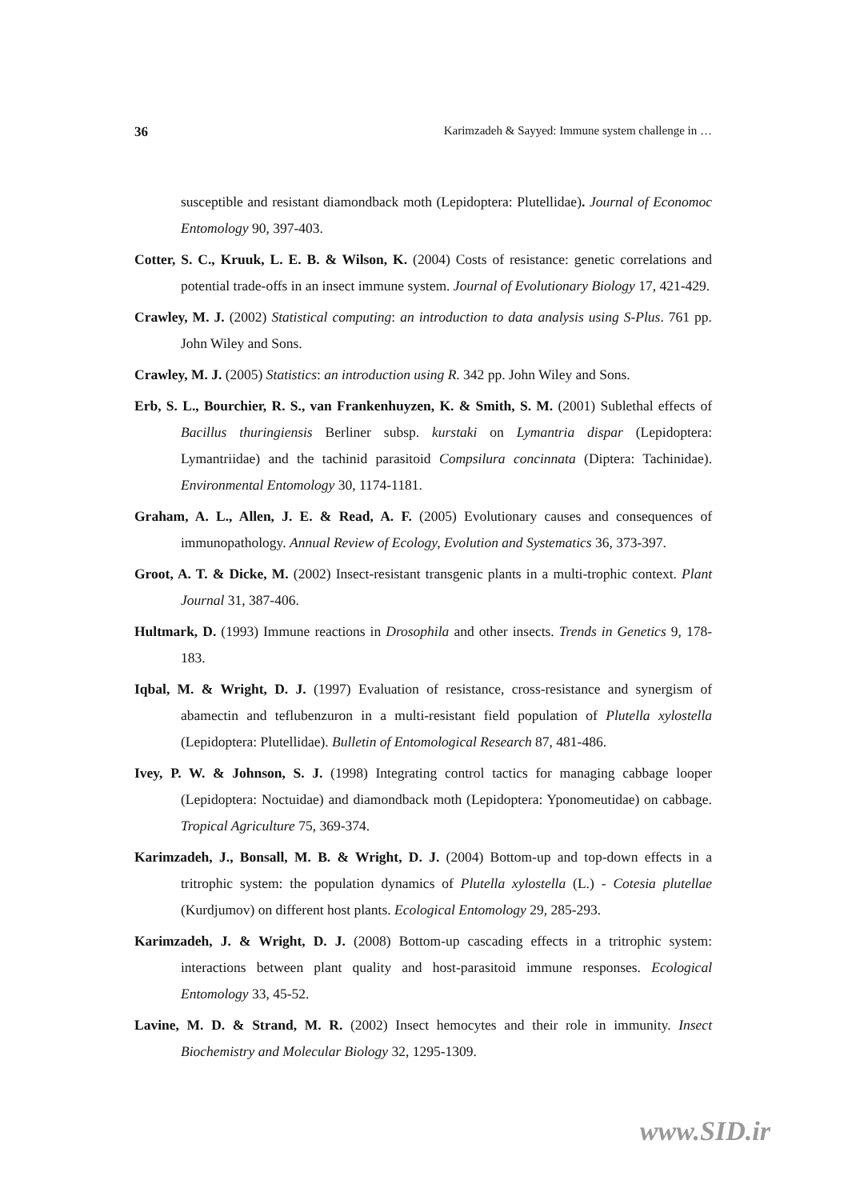36 Karimzadeh & Sayyed: Immune system challenge in …
susceptible and resistant diamondback moth (Lepidoptera: Plutellidae). Journal of Economoc Entomology 90, 397-403.
Cotter, S. C., Kruuk, L. E. B. & Wilson, K. (2004) Costs of resistance: genetic correlations and potential trade-offs in an insect immune system. Journal of Evolutionary Biology 17, 421-429.
Crawley, M. J. (2002) Statistical computing: an introduction to data analysis using S-Plus. 761 pp. John Wiley and Sons.
Crawley, M. J. (2005) Statistics: an introduction using R. 342 pp. John Wiley and Sons.
Erb, S. L., Bourchier, R. S., van Frankenhuyzen, K. & Smith, S. M. (2001) Sublethal effects of Bacillus thuringiensis Berliner subsp. kurstaki on Lymantria dispar (Lepidoptera: Lymantriidae) and the tachinid parasitoid Compsilura concinnata (Diptera: Tachinidae). Environmental Entomology 30, 1174-1181.
Graham, A. L., Allen, J. E. & Read, A. F. (2005) Evolutionary causes and consequences of immunopathology. Annual Review of Ecology, Evolution and Systematics 36, 373-397.
Groot, A. T. & Dicke, M. (2002) Insect-resistant transgenic plants in a multi-trophic context. Plant Journal 31, 387-406.
Hultmark, D. (1993) Immune reactions in Drosophila and other insects. Trends in Genetics 9, 178-183.
Iqbal, M. & Wright, D. J. (1997) Evaluation of resistance, cross-resistance and synergism of abamectin and teflubenzuron in a multi-resistant field population of Plutella xylostella (Lepidoptera: Plutellidae). Bulletin of Entomological Research 87, 481-486.
Ivey, P. W. & Johnson, S. J. (1998) Integrating control tactics for managing cabbage looper (Lepidoptera: Noctuidae) and diamondback moth (Lepidoptera: Yponomeutidae) on cabbage. Tropical Agriculture 75, 369-374.
Karimzadeh, J., Bonsall, M. B. & Wright, D. J. (2004) Bottom-up and top-down effects in a tritrophic system: the population dynamics of Plutella xylostella (L.) - Cotesia plutellae (Kurdjumov) on different host plants. Ecological Entomology 29, 285-293.
Karimzadeh, J. & Wright, D. J. (2008) Bottom-up cascading effects in a tritrophic system: interactions between plant quality and host-parasitoid immune responses. Ecological Entomology 33, 45-52.
Lavine, M. D. & Strand, M. R. (2002) Insect hemocytes and their role in immunity. Insect Biochemistry and Molecular Biology 32, 1295-1309.
www.SID.ir